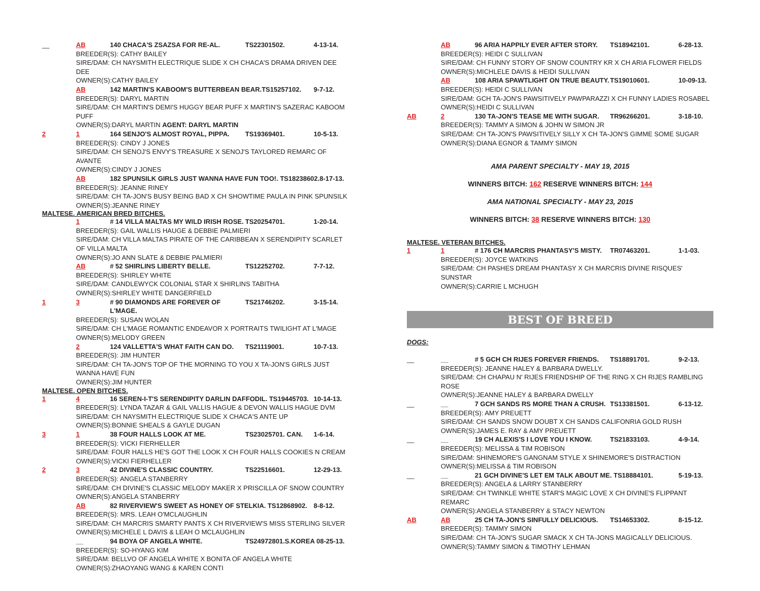__
AB 140 CHACA'S ZSAZSA FOR RE-AL. TS22301502. 4-13-14.
BREEDER(S): CATHY BAILEY
SIRE/DAM: CH NAYSMITH ELECTRIQUE SLIDE X CH CHACA'S DRAMA DRIVEN DEE DEE
OWNER(S):CATHY BAILEY
AB 142 MARTIN'S KABOOM'S BUTTERBEAN BEAR.TS15257102. 9-7-12.
BREEDER(S): DARYL MARTIN
SIRE/DAM: CH MARTIN'S DEMI'S HUGGY BEAR PUFF X MARTIN'S SAZERAC KABOOM PUFF
OWNER(S):DARYL MARTIN AGENT: DARYL MARTIN
2
1 164 SENJO'S ALMOST ROYAL, PIPPA. TS19369401. 10-5-13.
BREEDER(S): CINDY J JONES
SIRE/DAM: CH SENOJ'S ENVY'S TREASURE X SENOJ'S TAYLORED REMARC OF AVANTE
OWNER(S):CINDY J JONES
AB 182 SPUNSILK GIRLS JUST WANNA HAVE FUN TOO!. TS18238602.8-17-13.
BREEDER(S): JEANNE RINEY
SIRE/DAM: CH TA-JON'S BUSY BEING BAD X CH SHOWTIME PAULA IN PINK SPUNSILK
OWNER(S):JEANNE RINEY
MALTESE. AMERICAN BRED BITCHES.
1 # 14 VILLA MALTAS MY WILD IRISH ROSE. TS20254701. 1-20-14.
BREEDER(S): GAIL WALLIS HAUGE & DEBBIE PALMIERI
SIRE/DAM: CH VILLA MALTAS PIRATE OF THE CARIBBEAN X SERENDIPITY SCARLET OF VILLA MALTA
OWNER(S):JO ANN SLATE & DEBBIE PALMIERI
AB # 52 SHIRLINS LIBERTY BELLE. TS12252702. 7-7-12.
BREEDER(S): SHIRLEY WHITE
SIRE/DAM: CANDLEWYCK COLONIAL STAR X SHIRLINS TABITHA
OWNER(S):SHIRLEY WHITE DANGERFIELD
1
3 # 90 DIAMONDS ARE FOREVER OF L'MAGE. TS21746202. 3-15-14.
BREEDER(S): SUSAN WOLAN
SIRE/DAM: CH L'MAGE ROMANTIC ENDEAVOR X PORTRAITS TWILIGHT AT L'MAGE
OWNER(S):MELODY GREEN
2 124 VALLETTA'S WHAT FAITH CAN DO. TS21119001. 10-7-13.
BREEDER(S): JIM HUNTER
SIRE/DAM: CH TA-JON'S TOP OF THE MORNING TO YOU X TA-JON'S GIRLS JUST WANNA HAVE FUN
OWNER(S):JIM HUNTER
MALTESE. OPEN BITCHES.
1
4 16 SEREN-I-T'S SERENDIPITY DARLIN DAFFODIL. TS19445703. 10-14-13.
BREEDER(S): LYNDA TAZAR & GAIL VALLIS HAGUE & DEVON WALLIS HAGUE DVM
SIRE/DAM: CH NAYSMITH ELECTRIQUE SLIDE X CHACA'S ANTE UP
OWNER(S):BONNIE SHEALS & GAYLE DUGAN
3
1 38 FOUR HALLS LOOK AT ME. TS23025701. CAN. 1-6-14.
BREEDER(S): VICKI FIERHELLER
SIRE/DAM: FOUR HALLS HE'S GOT THE LOOK X CH FOUR HALLS COOKIES N CREAM
OWNER(S):VICKI FIERHELLER
2
3 42 DIVINE'S CLASSIC COUNTRY. TS22516601. 12-29-13.
BREEDER(S): ANGELA STANBERRY
SIRE/DAM: CH DIVINE'S CLASSIC MELODY MAKER X PRISCILLA OF SNOW COUNTRY
OWNER(S):ANGELA STANBERRY
AB 82 RIVERVIEW'S SWEET AS HONEY OF STELKIA. TS12868902. 8-8-12.
BREEDER(S): MRS. LEAH O'MCLAUGHLIN
SIRE/DAM: CH MARCRIS SMARTY PANTS X CH RIVERVIEW'S MISS STERLING SILVER
OWNER(S):MICHELE L DAVIS & LEAH O MCLAUGHLIN
__ 94 BOYA OF ANGELA WHITE. TS24972801.S.KOREA 08-25-13.
BREEDER(S): SO-HYANG KIM
SIRE/DAM: BELLVO OF ANGELA WHITE X BONITA OF ANGELA WHITE
OWNER(S):ZHAOYANG WANG & KAREN CONTI
AB 96 ARIA HAPPILY EVER AFTER STORY. TS18942101. 6-28-13.
BREEDER(S): HEIDI C SULLIVAN
SIRE/DAM: CH FUNNY STORY OF SNOW COUNTRY KR X CH ARIA FLOWER FIELDS
OWNER(S):MICHLELE DAVIS & HEIDI SULLIVAN
AB 108 ARIA SPAWTLIGHT ON TRUE BEAUTY. TS19010601. 10-09-13.
BREEDER(S): HEIDI C SULLIVAN
SIRE/DAM: GCH TA-JON'S PAWSITIVELY PAWPARAZZI X CH FUNNY LADIES ROSABEL
OWNER(S):HEIDI C SULLIVAN
AB
2 130 TA-JON'S TEASE ME WITH SUGAR. TR96266201. 3-18-10.
BREEDER(S): TAMMY A SIMON & JOHN W SIMON JR
SIRE/DAM: CH TA-JON'S PAWSITIVELY SILLY X CH TA-JON'S GIMME SOME SUGAR
OWNER(S):DIANA EGNOR & TAMMY SIMON
AMA PARENT SPECIALTY - MAY 19, 2015
WINNERS BITCH: 162 RESERVE WINNERS BITCH: 144
AMA NATIONAL SPECIALTY - MAY 23, 2015
WINNERS BITCH: 38 RESERVE WINNERS BITCH: 130
MALTESE. VETERAN BITCHES.
1
1 # 176 CH MARCRIS PHANTASY'S MISTY. TR07463201. 1-1-03.
BREEDER(S): JOYCE WATKINS
SIRE/DAM: CH PASHES DREAM PHANTASY X CH MARCRIS DIVINE RISQUES' SUNSTAR
OWNER(S):CARRIE L MCHUGH
BEST OF BREED
DOGS:
__
__ # 5 GCH CH RIJES FOREVER FRIENDS. TS18891701. 9-2-13.
BREEDER(S): JEANNE HALEY & BARBARA DWELLY.
SIRE/DAM: CH CHAPAU N' RIJES FRIENDSHIP OF THE RING X CH RIJES RAMBLING ROSE
OWNER(S):JEANNE HALEY & BARBARA DWELLY
__
__ 7 GCH SANDS RS MORE THAN A CRUSH. TS13381501. 6-13-12.
BREEDER(S): AMY PREUETT
SIRE/DAM: CH SANDS SNOW DOUBT X CH SANDS CALIFONRIA GOLD RUSH
OWNER(S):JAMES E. RAY & AMY PREUETT
__
__ 19 CH ALEXIS'S I LOVE YOU I KNOW. TS21833103. 4-9-14.
BREEDER(S): MELISSA & TIM ROBISON
SIRE/DAM: SHINEMORE'S GANGNAM STYLE X SHINEMORE'S DISTRACTION
OWNER(S):MELISSA & TIM ROBISON
__
__ 21 GCH DIVINE'S LET EM TALK ABOUT ME. TS18884101. 5-19-13.
BREEDER(S): ANGELA & LARRY STANBERRY
SIRE/DAM: CH TWINKLE WHITE STAR'S MAGIC LOVE X CH DIVINE'S FLIPPANT REMARC
OWNER(S):ANGELA STANBERRY & STACY NEWTON
AB
AB 25 CH TA-JON'S SINFULLY DELICIOUS. TS14653302. 8-15-12.
BREEDER(S): TAMMY SIMON
SIRE/DAM: CH TA-JON'S SUGAR SMACK X CH TA-JONS MAGICALLY DELICIOUS.
OWNER(S):TAMMY SIMON & TIMOTHY LEHMAN